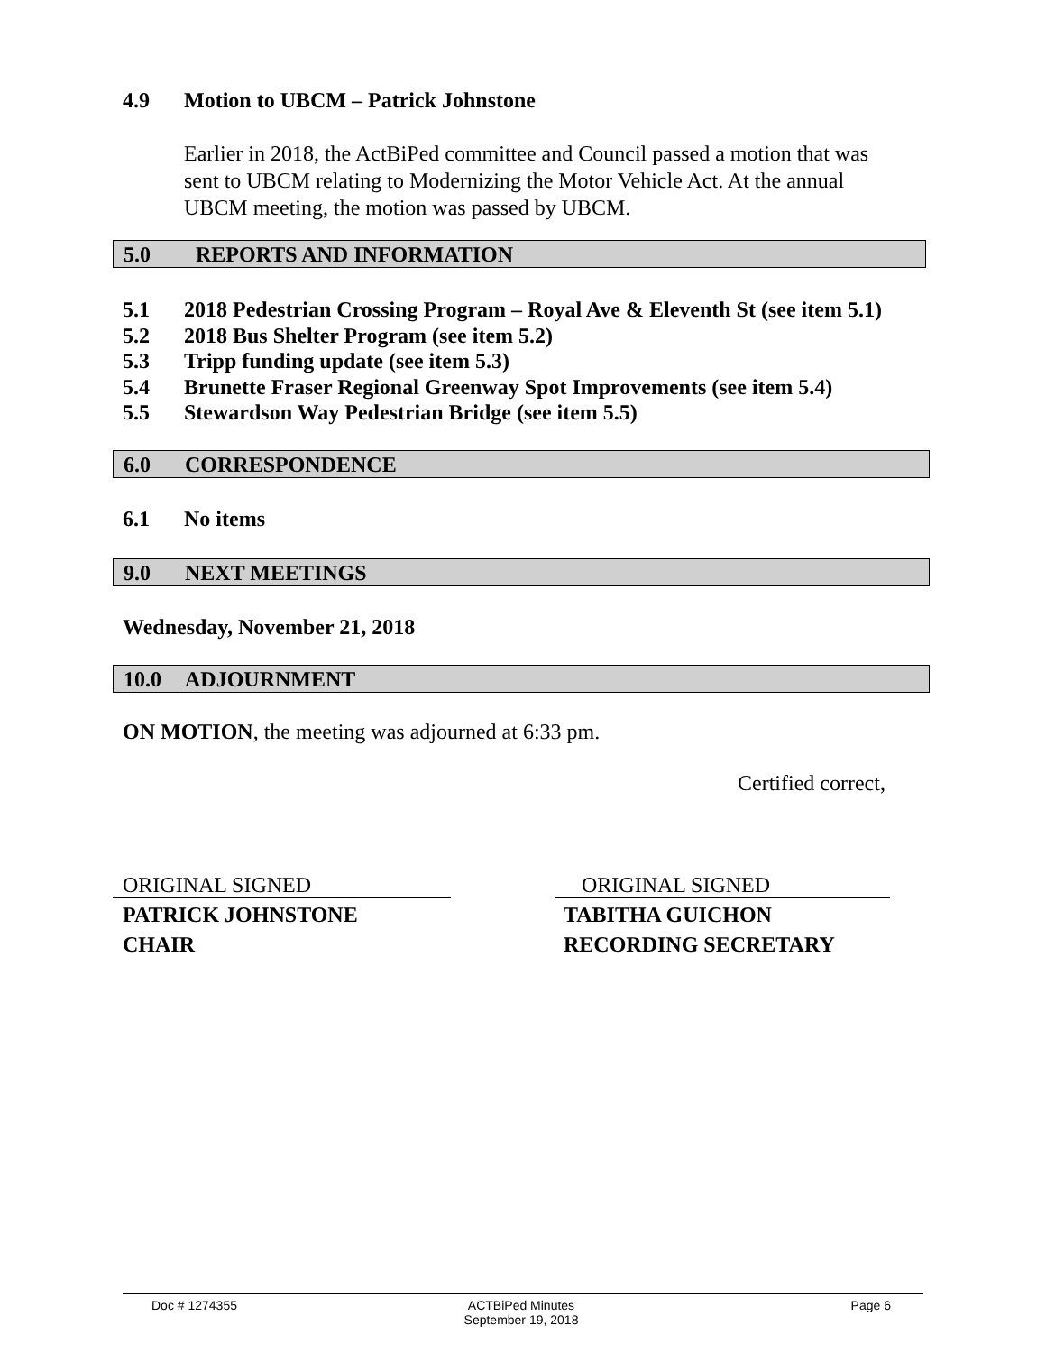4.9 Motion to UBCM – Patrick Johnstone
Earlier in 2018, the ActBiPed committee and Council passed a motion that was sent to UBCM relating to Modernizing the Motor Vehicle Act. At the annual UBCM meeting, the motion was passed by UBCM.
5.0 REPORTS AND INFORMATION
5.1 2018 Pedestrian Crossing Program – Royal Ave & Eleventh St (see item 5.1)
5.2 2018 Bus Shelter Program (see item 5.2)
5.3 Tripp funding update (see item 5.3)
5.4 Brunette Fraser Regional Greenway Spot Improvements (see item 5.4)
5.5 Stewardson Way Pedestrian Bridge (see item 5.5)
6.0 CORRESPONDENCE
6.1 No items
9.0 NEXT MEETINGS
Wednesday, November 21, 2018
10.0 ADJOURNMENT
ON MOTION, the meeting was adjourned at 6:33 pm.
Certified correct,
ORIGINAL SIGNED ORIGINAL SIGNED
PATRICK JOHNSTONE
CHAIR
TABITHA GUICHON
RECORDING SECRETARY
Doc # 1274355 ACTBiPed Minutes
September 19, 2018 Page 6